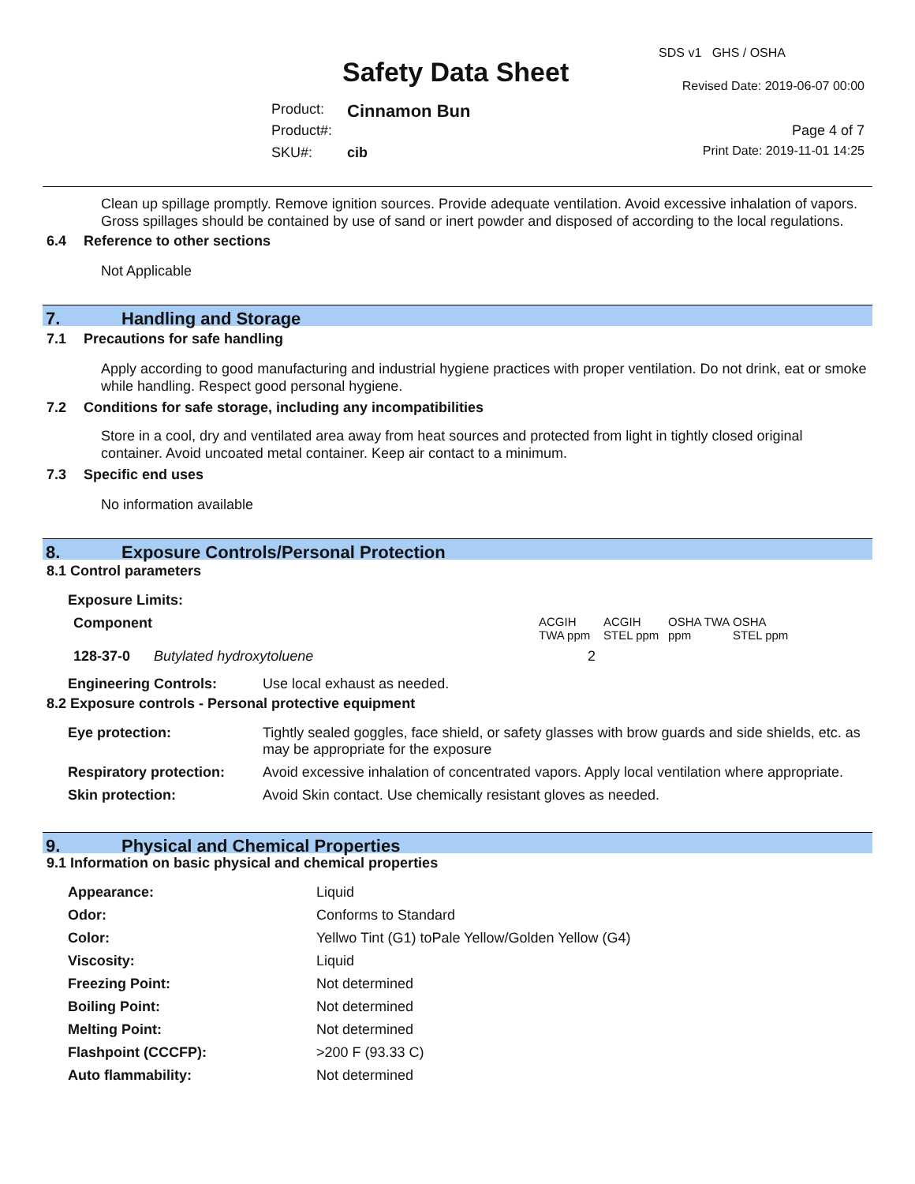SDS v1 GHS / OSHA
Safety Data Sheet Revised Date: 2019-06-07 00:00
Product: Cinnamon Bun
Product#: Page 4 of 7
SKU#: cib Print Date: 2019-11-01 14:25
Clean up spillage promptly. Remove ignition sources. Provide adequate ventilation. Avoid excessive inhalation of vapors. Gross spillages should be contained by use of sand or inert powder and disposed of according to the local regulations.
6.4 Reference to other sections
Not Applicable
7. Handling and Storage
7.1 Precautions for safe handling
Apply according to good manufacturing and industrial hygiene practices with proper ventilation. Do not drink, eat or smoke while handling. Respect good personal hygiene.
7.2 Conditions for safe storage, including any incompatibilities
Store in a cool, dry and ventilated area away from heat sources and protected from light in tightly closed original container. Avoid uncoated metal container. Keep air contact to a minimum.
7.3 Specific end uses
No information available
8. Exposure Controls/Personal Protection
8.1 Control parameters
Exposure Limits:
| Component | ACGIH TWA ppm | ACGIH STEL ppm | OSHA TWA ppm | OSHA STEL ppm |
| 128-37-0 Butylated hydroxytoluene | 2 | | | |
| Engineering Controls: | Use local exhaust as needed. |
8.2 Exposure controls - Personal protective equipment
| Eye protection: | Tightly sealed goggles, face shield, or safety glasses with brow guards and side shields, etc. as may be appropriate for the exposure |
| Respiratory protection: | Avoid excessive inhalation of concentrated vapors. Apply local ventilation where appropriate. |
| Skin protection: | Avoid Skin contact. Use chemically resistant gloves as needed. |
9. Physical and Chemical Properties
9.1 Information on basic physical and chemical properties
| Appearance: | Liquid |
| Odor: | Conforms to Standard |
| Color: | Yellwo Tint (G1) toPale Yellow/Golden Yellow (G4) |
| Viscosity: | Liquid |
| Freezing Point: | Not determined |
| Boiling Point: | Not determined |
| Melting Point: | Not determined |
| Flashpoint (CCCFP): | >200 F (93.33 C) |
| Auto flammability: | Not determined |